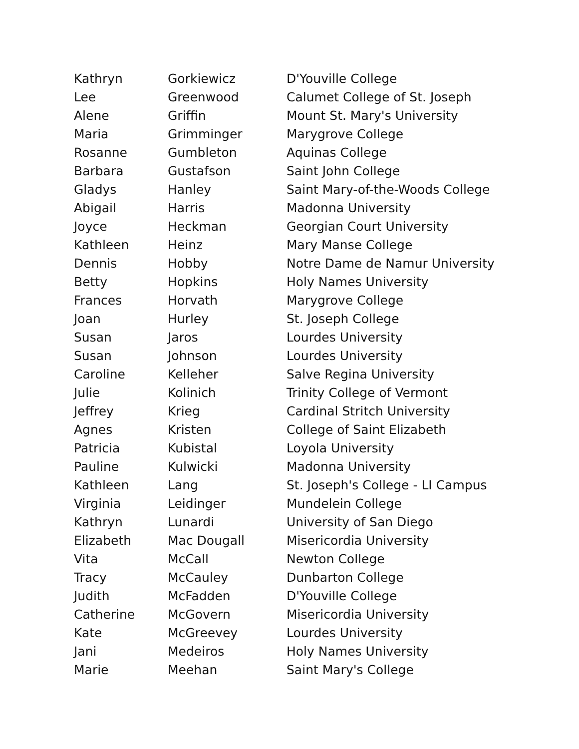| Kathryn | Gorkiewicz | D'Youville College |
| Lee | Greenwood | Calumet College of St. Joseph |
| Alene | Griffin | Mount St. Mary's University |
| Maria | Grimminger | Marygrove College |
| Rosanne | Gumbleton | Aquinas College |
| Barbara | Gustafson | Saint John College |
| Gladys | Hanley | Saint Mary-of-the-Woods College |
| Abigail | Harris | Madonna University |
| Joyce | Heckman | Georgian Court University |
| Kathleen | Heinz | Mary Manse College |
| Dennis | Hobby | Notre Dame de Namur University |
| Betty | Hopkins | Holy Names University |
| Frances | Horvath | Marygrove College |
| Joan | Hurley | St. Joseph College |
| Susan | Jaros | Lourdes University |
| Susan | Johnson | Lourdes University |
| Caroline | Kelleher | Salve Regina University |
| Julie | Kolinich | Trinity College of Vermont |
| Jeffrey | Krieg | Cardinal Stritch University |
| Agnes | Kristen | College of Saint Elizabeth |
| Patricia | Kubistal | Loyola University |
| Pauline | Kulwicki | Madonna University |
| Kathleen | Lang | St. Joseph's College - LI Campus |
| Virginia | Leidinger | Mundelein College |
| Kathryn | Lunardi | University of San Diego |
| Elizabeth | Mac Dougall | Misericordia University |
| Vita | McCall | Newton College |
| Tracy | McCauley | Dunbarton College |
| Judith | McFadden | D'Youville College |
| Catherine | McGovern | Misericordia University |
| Kate | McGreevey | Lourdes University |
| Jani | Medeiros | Holy Names University |
| Marie | Meehan | Saint Mary's College |